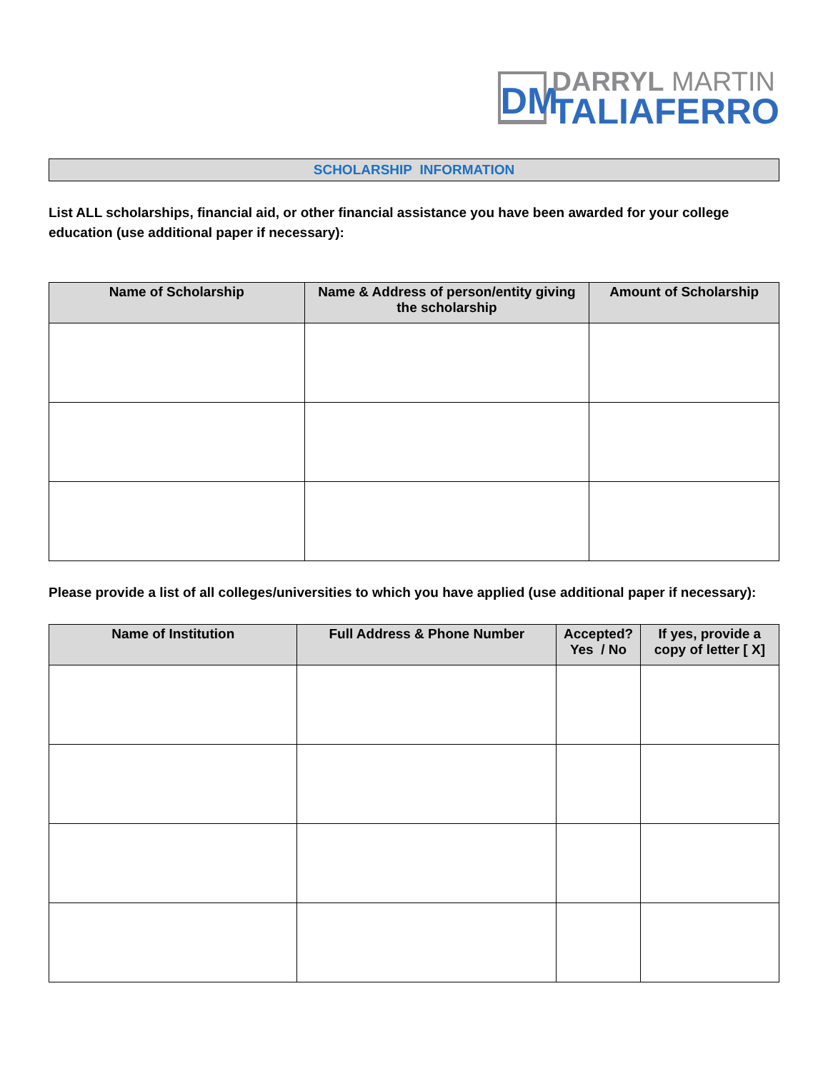DM
DARRYL MARTIN
TALIAFERRO
SCHOLARSHIP INFORMATION
List ALL scholarships, financial aid, or other financial assistance you have been awarded for your college education (use additional paper if necessary):
| Name of Scholarship | Name & Address of person/entity giving the scholarship | Amount of Scholarship |
| --- | --- | --- |
Please provide a list of all colleges/universities to which you have applied (use additional paper if necessary):
| Name of Institution | Full Address & Phone Number | Accepted? Yes / No | If yes, provide a copy of letter [ X] |
| --- | --- | --- | --- |